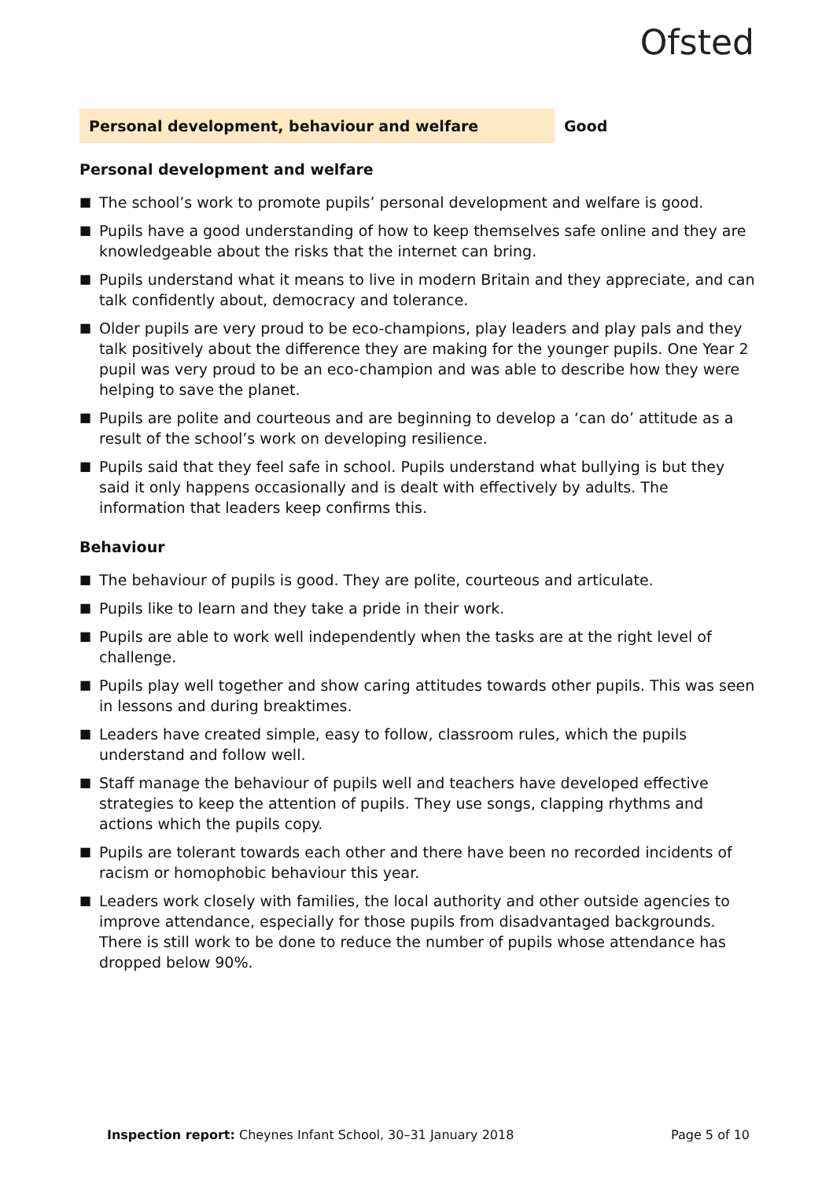Ofsted
Personal development, behaviour and welfare Good
Personal development and welfare
■ The school’s work to promote pupils’ personal development and welfare is good.
■ Pupils have a good understanding of how to keep themselves safe online and they are knowledgeable about the risks that the internet can bring.
■ Pupils understand what it means to live in modern Britain and they appreciate, and can talk confidently about, democracy and tolerance.
■ Older pupils are very proud to be eco-champions, play leaders and play pals and they talk positively about the difference they are making for the younger pupils. One Year 2 pupil was very proud to be an eco-champion and was able to describe how they were helping to save the planet.
■ Pupils are polite and courteous and are beginning to develop a ‘can do’ attitude as a result of the school’s work on developing resilience.
■ Pupils said that they feel safe in school. Pupils understand what bullying is but they said it only happens occasionally and is dealt with effectively by adults. The information that leaders keep confirms this.
Behaviour
■ The behaviour of pupils is good. They are polite, courteous and articulate.
■ Pupils like to learn and they take a pride in their work.
■ Pupils are able to work well independently when the tasks are at the right level of challenge.
■ Pupils play well together and show caring attitudes towards other pupils. This was seen in lessons and during breaktimes.
■ Leaders have created simple, easy to follow, classroom rules, which the pupils understand and follow well.
■ Staff manage the behaviour of pupils well and teachers have developed effective strategies to keep the attention of pupils. They use songs, clapping rhythms and actions which the pupils copy.
■ Pupils are tolerant towards each other and there have been no recorded incidents of racism or homophobic behaviour this year.
■ Leaders work closely with families, the local authority and other outside agencies to improve attendance, especially for those pupils from disadvantaged backgrounds. There is still work to be done to reduce the number of pupils whose attendance has dropped below 90%.
Inspection report: Cheynes Infant School, 30–31 January 2018
Page 5 of 10